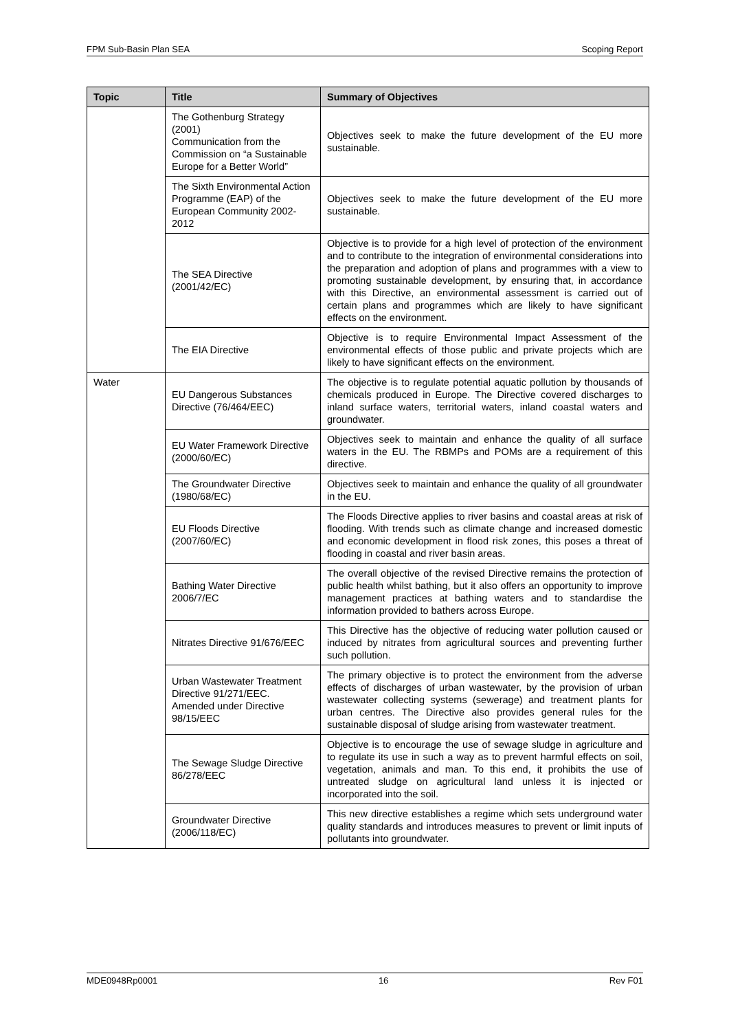FPM Sub-Basin Plan SEA Scoping Report
| Topic | Title | Summary of Objectives |
| --- | --- | --- |
| | The Gothenburg Strategy (2001) Communication from the Commission on “a Sustainable Europe for a Better World” | Objectives seek to make the future development of the EU more sustainable. |
| | The Sixth Environmental Action Programme (EAP) of the European Community 2002- 2012 | Objectives seek to make the future development of the EU more sustainable. |
| | The SEA Directive (2001/42/EC) | Objective is to provide for a high level of protection of the environment and to contribute to the integration of environmental considerations into the preparation and adoption of plans and programmes with a view to promoting sustainable development, by ensuring that, in accordance with this Directive, an environmental assessment is carried out of certain plans and programmes which are likely to have significant effects on the environment. |
| | The EIA Directive | Objective is to require Environmental Impact Assessment of the environmental effects of those public and private projects which are likely to have significant effects on the environment. |
| Water | EU Dangerous Substances Directive (76/464/EEC) | The objective is to regulate potential aquatic pollution by thousands of chemicals produced in Europe. The Directive covered discharges to inland surface waters, territorial waters, inland coastal waters and groundwater. |
| | EU Water Framework Directive (2000/60/EC) | Objectives seek to maintain and enhance the quality of all surface waters in the EU. The RBMPs and POMs are a requirement of this directive. |
| | The Groundwater Directive (1980/68/EC) | Objectives seek to maintain and enhance the quality of all groundwater in the EU. |
| | EU Floods Directive (2007/60/EC) | The Floods Directive applies to river basins and coastal areas at risk of flooding. With trends such as climate change and increased domestic and economic development in flood risk zones, this poses a threat of flooding in coastal and river basin areas. |
| | Bathing Water Directive 2006/7/EC | The overall objective of the revised Directive remains the protection of public health whilst bathing, but it also offers an opportunity to improve management practices at bathing waters and to standardise the information provided to bathers across Europe. |
| | Nitrates Directive 91/676/EEC | This Directive has the objective of reducing water pollution caused or induced by nitrates from agricultural sources and preventing further such pollution. |
| | Urban Wastewater Treatment Directive 91/271/EEC. Amended under Directive 98/15/EEC | The primary objective is to protect the environment from the adverse effects of discharges of urban wastewater, by the provision of urban wastewater collecting systems (sewerage) and treatment plants for urban centres. The Directive also provides general rules for the sustainable disposal of sludge arising from wastewater treatment. |
| | The Sewage Sludge Directive 86/278/EEC | Objective is to encourage the use of sewage sludge in agriculture and to regulate its use in such a way as to prevent harmful effects on soil, vegetation, animals and man. To this end, it prohibits the use of untreated sludge on agricultural land unless it is injected or incorporated into the soil. |
| | Groundwater Directive (2006/118/EC) | This new directive establishes a regime which sets underground water quality standards and introduces measures to prevent or limit inputs of pollutants into groundwater. |
MDE0948Rp0001 16 Rev F01